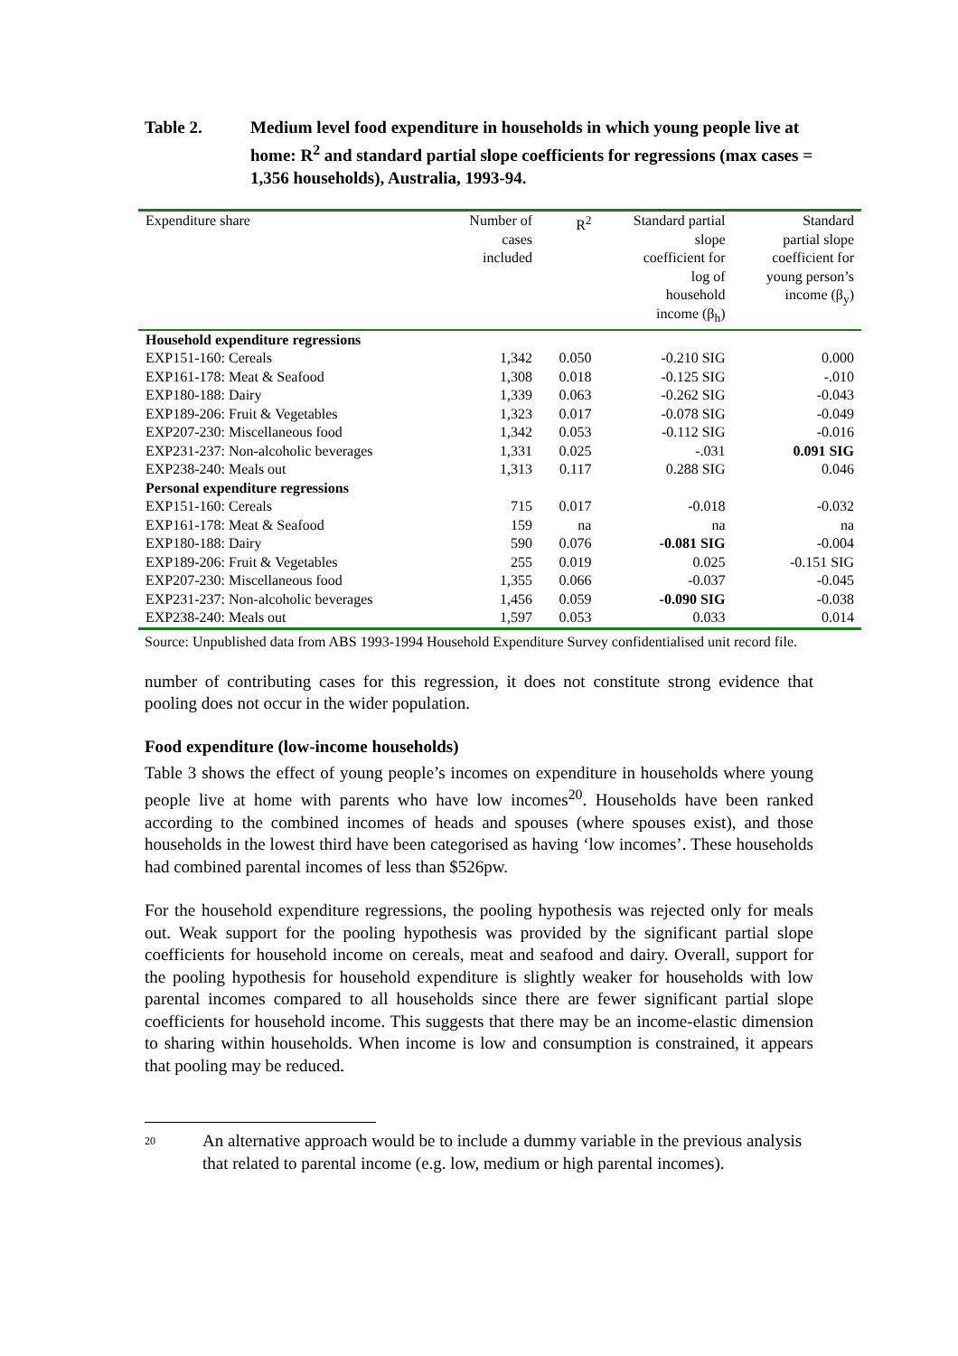Table 2. Medium level food expenditure in households in which young people live at home: R<sup>2</sup> and standard partial slope coefficients for regressions (max cases = 1,356 households), Australia, 1993-94.
| Expenditure share | Number of cases included | R<sup>2</sup> | Standard partial slope coefficient for log of household income (β<sub>h</sub>) | Standard partial slope coefficient for young person’s income (β<sub>y</sub>) |
| --- | --- | --- | --- | --- |
| Household expenditure regressions | | | | |
| EXP151-160: Cereals | 1,342 | 0.050 | -0.210 SIG | 0.000 |
| EXP161-178: Meat & Seafood | 1,308 | 0.018 | -0.125 SIG | -.010 |
| EXP180-188: Dairy | 1,339 | 0.063 | -0.262 SIG | -0.043 |
| EXP189-206: Fruit & Vegetables | 1,323 | 0.017 | -0.078 SIG | -0.049 |
| EXP207-230: Miscellaneous food | 1,342 | 0.053 | -0.112 SIG | -0.016 |
| EXP231-237: Non-alcoholic beverages | 1,331 | 0.025 | -.031 | 0.091 SIG |
| EXP238-240: Meals out | 1,313 | 0.117 | 0.288 SIG | 0.046 |
| Personal expenditure regressions | | | | |
| EXP151-160: Cereals | 715 | 0.017 | -0.018 | -0.032 |
| EXP161-178: Meat & Seafood | 159 | na | na | na |
| EXP180-188: Dairy | 590 | 0.076 | -0.081 SIG | -0.004 |
| EXP189-206: Fruit & Vegetables | 255 | 0.019 | 0.025 | -0.151 SIG |
| EXP207-230: Miscellaneous food | 1,355 | 0.066 | -0.037 | -0.045 |
| EXP231-237: Non-alcoholic beverages | 1,456 | 0.059 | -0.090 SIG | -0.038 |
| EXP238-240: Meals out | 1,597 | 0.053 | 0.033 | 0.014 |
Source: Unpublished data from ABS 1993-1994 Household Expenditure Survey confidentialised unit record file.
number of contributing cases for this regression, it does not constitute strong evidence that pooling does not occur in the wider population.
Food expenditure (low-income households)
Table 3 shows the effect of young people’s incomes on expenditure in households where young people live at home with parents who have low incomes<sup>20</sup>. Households have been ranked according to the combined incomes of heads and spouses (where spouses exist), and those households in the lowest third have been categorised as having ‘low incomes’. These households had combined parental incomes of less than $526pw.
For the household expenditure regressions, the pooling hypothesis was rejected only for meals out. Weak support for the pooling hypothesis was provided by the significant partial slope coefficients for household income on cereals, meat and seafood and dairy. Overall, support for the pooling hypothesis for household expenditure is slightly weaker for households with low parental incomes compared to all households since there are fewer significant partial slope coefficients for household income. This suggests that there may be an income-elastic dimension to sharing within households. When income is low and consumption is constrained, it appears that pooling may be reduced.
<sup>20</sup>
An alternative approach would be to include a dummy variable in the previous analysis that related to parental income (e.g. low, medium or high parental incomes).